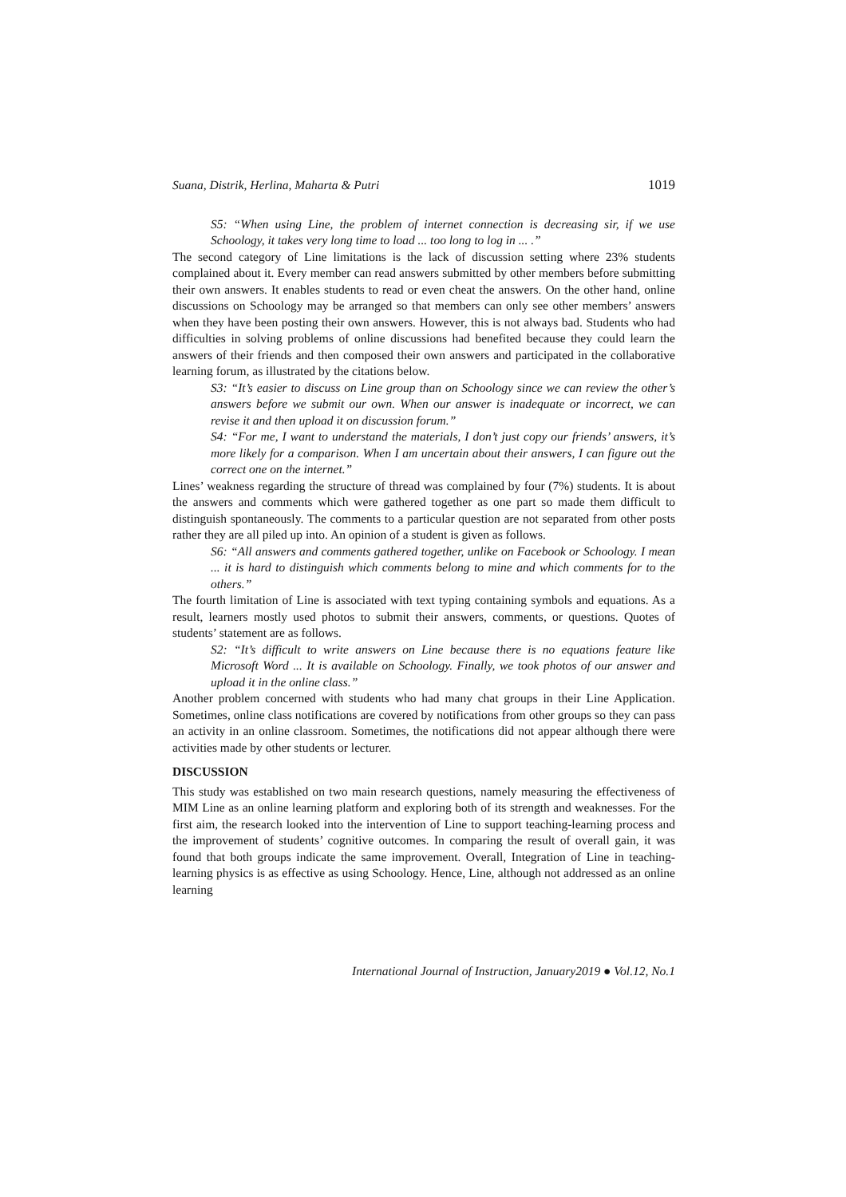Suana, Distrik, Herlina, Maharta & Putri 1019
S5: “When using Line, the problem of internet connection is decreasing sir, if we use Schoology, it takes very long time to load ... too long to log in ... .”
The second category of Line limitations is the lack of discussion setting where 23% students complained about it. Every member can read answers submitted by other members before submitting their own answers. It enables students to read or even cheat the answers. On the other hand, online discussions on Schoology may be arranged so that members can only see other members’ answers when they have been posting their own answers. However, this is not always bad. Students who had difficulties in solving problems of online discussions had benefited because they could learn the answers of their friends and then composed their own answers and participated in the collaborative learning forum, as illustrated by the citations below.
S3: “It’s easier to discuss on Line group than on Schoology since we can review the other’s answers before we submit our own. When our answer is inadequate or incorrect, we can revise it and then upload it on discussion forum.”
S4: “For me, I want to understand the materials, I don’t just copy our friends’ answers, it’s more likely for a comparison. When I am uncertain about their answers, I can figure out the correct one on the internet.”
Lines’ weakness regarding the structure of thread was complained by four (7%) students. It is about the answers and comments which were gathered together as one part so made them difficult to distinguish spontaneously. The comments to a particular question are not separated from other posts rather they are all piled up into. An opinion of a student is given as follows.
S6: “All answers and comments gathered together, unlike on Facebook or Schoology. I mean ... it is hard to distinguish which comments belong to mine and which comments for to the others.”
The fourth limitation of Line is associated with text typing containing symbols and equations. As a result, learners mostly used photos to submit their answers, comments, or questions. Quotes of students’ statement are as follows.
S2: “It’s difficult to write answers on Line because there is no equations feature like Microsoft Word ... It is available on Schoology. Finally, we took photos of our answer and upload it in the online class.”
Another problem concerned with students who had many chat groups in their Line Application. Sometimes, online class notifications are covered by notifications from other groups so they can pass an activity in an online classroom. Sometimes, the notifications did not appear although there were activities made by other students or lecturer.
DISCUSSION
This study was established on two main research questions, namely measuring the effectiveness of MIM Line as an online learning platform and exploring both of its strength and weaknesses. For the first aim, the research looked into the intervention of Line to support teaching-learning process and the improvement of students’ cognitive outcomes. In comparing the result of overall gain, it was found that both groups indicate the same improvement. Overall, Integration of Line in teaching-learning physics is as effective as using Schoology. Hence, Line, although not addressed as an online learning
International Journal of Instruction, January2019 ● Vol.12, No.1